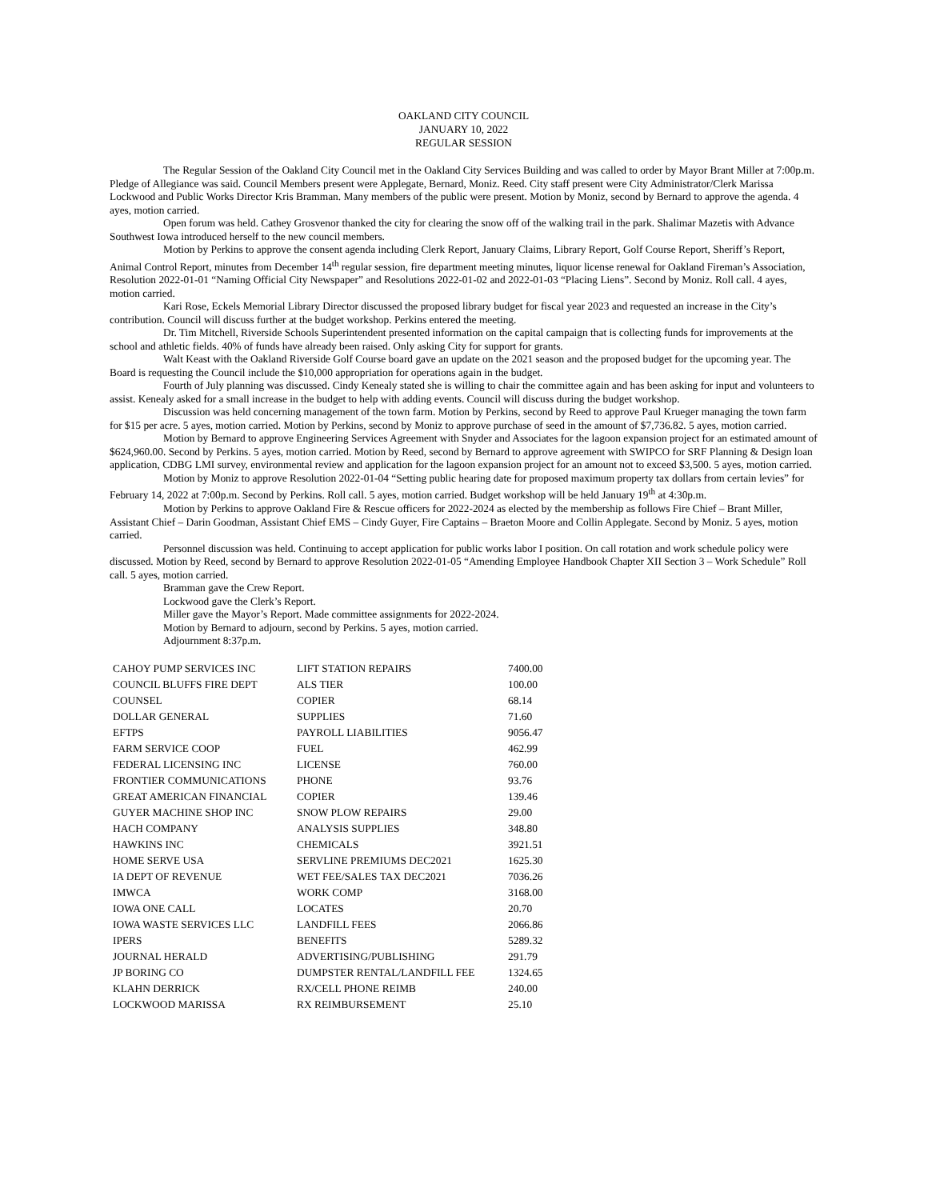OAKLAND CITY COUNCIL
JANUARY 10, 2022
REGULAR SESSION
The Regular Session of the Oakland City Council met in the Oakland City Services Building and was called to order by Mayor Brant Miller at 7:00p.m. Pledge of Allegiance was said. Council Members present were Applegate, Bernard, Moniz. Reed. City staff present were City Administrator/Clerk Marissa Lockwood and Public Works Director Kris Bramman. Many members of the public were present. Motion by Moniz, second by Bernard to approve the agenda. 4 ayes, motion carried.
Open forum was held. Cathey Grosvenor thanked the city for clearing the snow off of the walking trail in the park. Shalimar Mazetis with Advance Southwest Iowa introduced herself to the new council members.
Motion by Perkins to approve the consent agenda including Clerk Report, January Claims, Library Report, Golf Course Report, Sheriff’s Report, Animal Control Report, minutes from December 14<sup>th</sup> regular session, fire department meeting minutes, liquor license renewal for Oakland Fireman’s Association, Resolution 2022-01-01 “Naming Official City Newspaper” and Resolutions 2022-01-02 and 2022-01-03 “Placing Liens”. Second by Moniz. Roll call. 4 ayes, motion carried.
Kari Rose, Eckels Memorial Library Director discussed the proposed library budget for fiscal year 2023 and requested an increase in the City’s contribution. Council will discuss further at the budget workshop. Perkins entered the meeting.
Dr. Tim Mitchell, Riverside Schools Superintendent presented information on the capital campaign that is collecting funds for improvements at the school and athletic fields. 40% of funds have already been raised. Only asking City for support for grants.
Walt Keast with the Oakland Riverside Golf Course board gave an update on the 2021 season and the proposed budget for the upcoming year. The Board is requesting the Council include the $10,000 appropriation for operations again in the budget.
Fourth of July planning was discussed. Cindy Kenealy stated she is willing to chair the committee again and has been asking for input and volunteers to assist. Kenealy asked for a small increase in the budget to help with adding events. Council will discuss during the budget workshop.
Discussion was held concerning management of the town farm. Motion by Perkins, second by Reed to approve Paul Krueger managing the town farm for $15 per acre. 5 ayes, motion carried. Motion by Perkins, second by Moniz to approve purchase of seed in the amount of $7,736.82. 5 ayes, motion carried.
Motion by Bernard to approve Engineering Services Agreement with Snyder and Associates for the lagoon expansion project for an estimated amount of $624,960.00. Second by Perkins. 5 ayes, motion carried. Motion by Reed, second by Bernard to approve agreement with SWIPCO for SRF Planning & Design loan application, CDBG LMI survey, environmental review and application for the lagoon expansion project for an amount not to exceed $3,500. 5 ayes, motion carried.
Motion by Moniz to approve Resolution 2022-01-04 “Setting public hearing date for proposed maximum property tax dollars from certain levies” for February 14, 2022 at 7:00p.m. Second by Perkins. Roll call. 5 ayes, motion carried. Budget workshop will be held January 19<sup>th</sup> at 4:30p.m.
Motion by Perkins to approve Oakland Fire & Rescue officers for 2022-2024 as elected by the membership as follows Fire Chief – Brant Miller, Assistant Chief – Darin Goodman, Assistant Chief EMS – Cindy Guyer, Fire Captains – Braeton Moore and Collin Applegate. Second by Moniz. 5 ayes, motion carried.
Personnel discussion was held. Continuing to accept application for public works labor I position. On call rotation and work schedule policy were discussed. Motion by Reed, second by Bernard to approve Resolution 2022-01-05 “Amending Employee Handbook Chapter XII Section 3 – Work Schedule” Roll call. 5 ayes, motion carried.
Bramman gave the Crew Report.
Lockwood gave the Clerk’s Report.
Miller gave the Mayor’s Report. Made committee assignments for 2022-2024.
Motion by Bernard to adjourn, second by Perkins. 5 ayes, motion carried.
Adjournment 8:37p.m.
| CAHOY PUMP SERVICES INC | LIFT STATION REPAIRS | 7400.00 |
| COUNCIL BLUFFS FIRE DEPT | ALS TIER | 100.00 |
| COUNSEL | COPIER | 68.14 |
| DOLLAR GENERAL | SUPPLIES | 71.60 |
| EFTPS | PAYROLL LIABILITIES | 9056.47 |
| FARM SERVICE COOP | FUEL | 462.99 |
| FEDERAL LICENSING INC | LICENSE | 760.00 |
| FRONTIER COMMUNICATIONS | PHONE | 93.76 |
| GREAT AMERICAN FINANCIAL | COPIER | 139.46 |
| GUYER MACHINE SHOP INC | SNOW PLOW REPAIRS | 29.00 |
| HACH COMPANY | ANALYSIS SUPPLIES | 348.80 |
| HAWKINS INC | CHEMICALS | 3921.51 |
| HOME SERVE USA | SERVLINE PREMIUMS DEC2021 | 1625.30 |
| IA DEPT OF REVENUE | WET FEE/SALES TAX DEC2021 | 7036.26 |
| IMWCA | WORK COMP | 3168.00 |
| IOWA ONE CALL | LOCATES | 20.70 |
| IOWA WASTE SERVICES LLC | LANDFILL FEES | 2066.86 |
| IPERS | BENEFITS | 5289.32 |
| JOURNAL HERALD | ADVERTISING/PUBLISHING | 291.79 |
| JP BORING CO | DUMPSTER RENTAL/LANDFILL FEE | 1324.65 |
| KLAHN DERRICK | RX/CELL PHONE REIMB | 240.00 |
| LOCKWOOD MARISSA | RX REIMBURSEMENT | 25.10 |